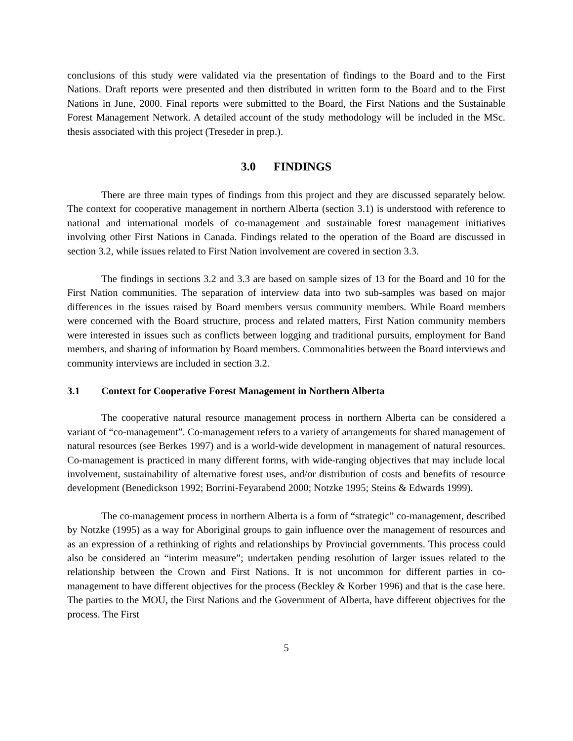conclusions of this study were validated via the presentation of findings to the Board and to the First Nations. Draft reports were presented and then distributed in written form to the Board and to the First Nations in June, 2000. Final reports were submitted to the Board, the First Nations and the Sustainable Forest Management Network. A detailed account of the study methodology will be included in the MSc. thesis associated with this project (Treseder in prep.).
3.0 FINDINGS
There are three main types of findings from this project and they are discussed separately below. The context for cooperative management in northern Alberta (section 3.1) is understood with reference to national and international models of co-management and sustainable forest management initiatives involving other First Nations in Canada. Findings related to the operation of the Board are discussed in section 3.2, while issues related to First Nation involvement are covered in section 3.3.
The findings in sections 3.2 and 3.3 are based on sample sizes of 13 for the Board and 10 for the First Nation communities. The separation of interview data into two sub-samples was based on major differences in the issues raised by Board members versus community members. While Board members were concerned with the Board structure, process and related matters, First Nation community members were interested in issues such as conflicts between logging and traditional pursuits, employment for Band members, and sharing of information by Board members. Commonalities between the Board interviews and community interviews are included in section 3.2.
3.1 Context for Cooperative Forest Management in Northern Alberta
The cooperative natural resource management process in northern Alberta can be considered a variant of “co-management”. Co-management refers to a variety of arrangements for shared management of natural resources (see Berkes 1997) and is a world-wide development in management of natural resources. Co-management is practiced in many different forms, with wide-ranging objectives that may include local involvement, sustainability of alternative forest uses, and/or distribution of costs and benefits of resource development (Benedickson 1992; Borrini-Feyarabend 2000; Notzke 1995; Steins & Edwards 1999).
The co-management process in northern Alberta is a form of “strategic” co-management, described by Notzke (1995) as a way for Aboriginal groups to gain influence over the management of resources and as an expression of a rethinking of rights and relationships by Provincial governments. This process could also be considered an “interim measure”; undertaken pending resolution of larger issues related to the relationship between the Crown and First Nations. It is not uncommon for different parties in co-management to have different objectives for the process (Beckley & Korber 1996) and that is the case here. The parties to the MOU, the First Nations and the Government of Alberta, have different objectives for the process. The First
5